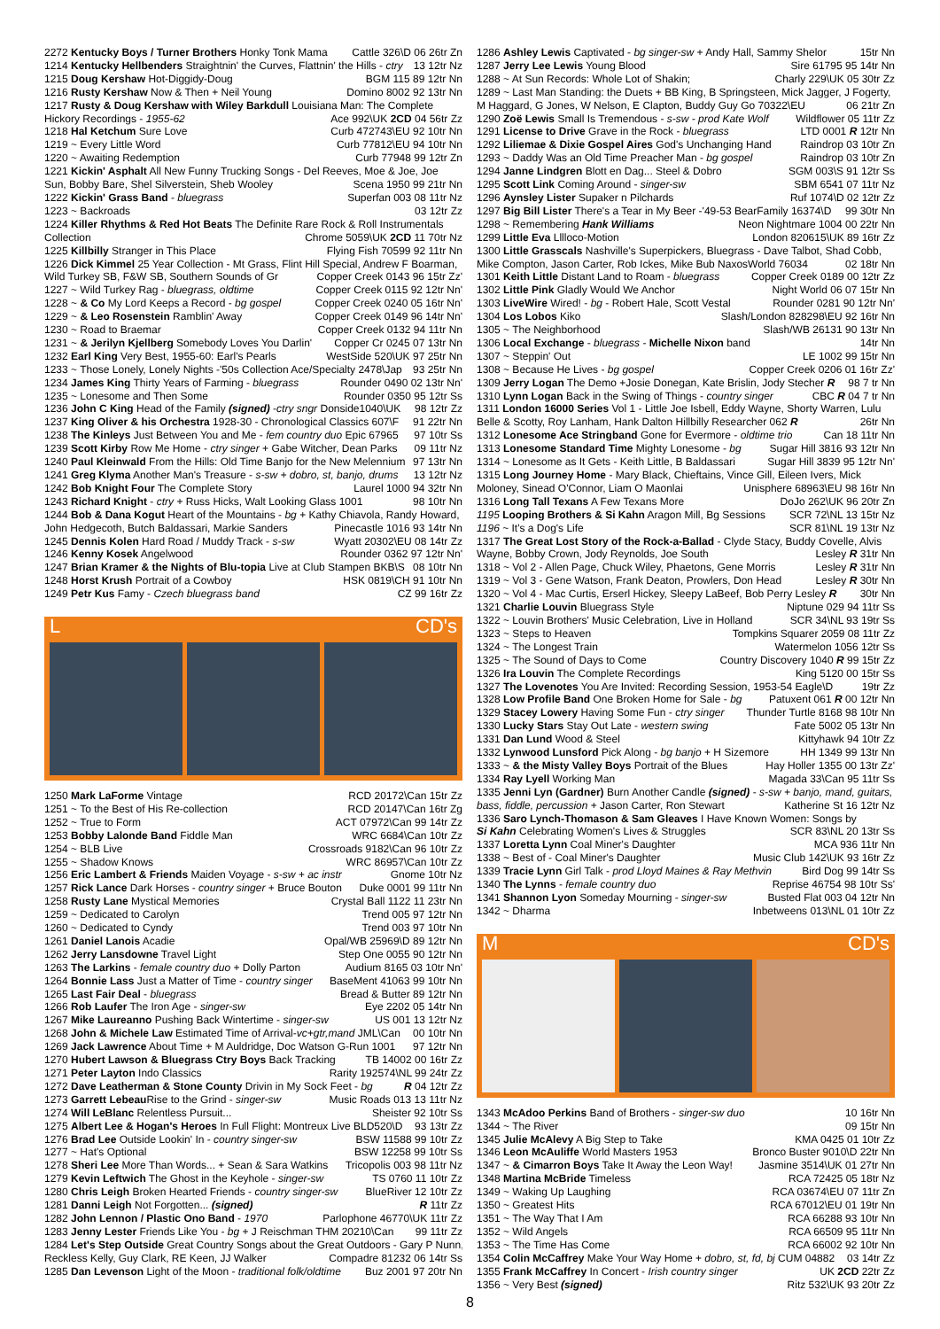2272 Kentucky Boys / Turner Brothers Honky Tonk Mama Cattle 326\D 06 26tr Zn
1214 Kentucky Hellbenders Straightnin' the Curves, Flattnin' the Hills - ctry 13 12tr Nz
1215 Doug Kershaw Hot-Diggidy-Doug BGM 115 89 12tr Nn
1216 Rusty Kershaw Now & Then + Neil Young Domino 8002 92 13tr Nn
1217 Rusty & Doug Kershaw with Wiley Barkdull Louisiana Man: The Complete
Hickory Recordings - 1955-62 Ace 992\UK 2CD 04 56tr Zz
1218 Hal Ketchum Sure Love Curb 472743\EU 92 10tr Nn
1219 ~ Every Little Word Curb 77812\EU 94 10tr Nn
1220 ~ Awaiting Redemption Curb 77948 99 12tr Zn
1221 Kickin' Asphalt All New Funny Trucking Songs - Del Reeves, Moe & Joe, Joe
Sun, Bobby Bare, Shel Silverstein, Sheb Wooley Scena 1950 99 21tr Nn
1222 Kickin' Grass Band - bluegrass Superfan 003 08 11tr Nz
1223 ~ Backroads 03 12tr Zz
1224 Killer Rhythms & Red Hot Beats The Definite Rare Rock & Roll Instrumentals
Collection Chrome 5059\UK 2CD 11 70tr Nz
1225 Killbilly Stranger in This Place Flying Fish 70599 92 11tr Nn
1226 Dick Kimmel 25 Year Collection - Mt Grass, Flint Hill Special, Andrew F Boarman,
Wild Turkey SB, F&W SB, Southern Sounds of Gr Copper Creek 0143 96 15tr Zz'
1227 ~ Wild Turkey Rag - bluegrass, oldtime Copper Creek 0115 92 12tr Nn'
1228 ~ & Co My Lord Keeps a Record - bg gospel Copper Creek 0240 05 16tr Nn'
1229 ~ & Leo Rosenstein Ramblin' Away Copper Creek 0149 96 14tr Nn'
1230 ~ Road to Braemar Copper Creek 0132 94 11tr Nn
1231 ~ & Jerilyn Kjellberg Somebody Loves You Darlin' Copper Cr 0245 07 13tr Nn
1232 Earl King Very Best, 1955-60: Earl's Pearls WestSide 520\UK 97 25tr Nn
1233 ~ Those Lonely, Lonely Nights -'50s Collection Ace/Specialty 2478\Jap 93 25tr Nn
1234 James King Thirty Years of Farming - bluegrass Rounder 0490 02 13tr Nn'
1235 ~ Lonesome and Then Some Rounder 0350 95 12tr Ss
1236 John C King Head of the Family (signed) -ctry sngr Donside1040\UK 98 12tr Zz
1237 King Oliver & his Orchestra 1928-30 - Chronological Classics 607\F 91 22tr Nn
1238 The Kinleys Just Between You and Me - fem country duo Epic 67965 97 10tr Ss
1239 Scott Kirby Row Me Home - ctry singer + Gabe Witcher, Dean Parks 09 11tr Nz
1240 Paul Kleinwald From the Hills: Old Time Banjo for the New Melennium 97 13tr Nn
1241 Greg Klyma Another Man's Treasure - s-sw + dobro, st, banjo, drums 13 12tr Nz
1242 Bob Knight Four The Complete Story Laurel 1000 94 32tr Nn
1243 Richard Knight - ctry + Russ Hicks, Walt Looking Glass 1001 98 10tr Nn
1244 Bob & Dana Kogut Heart of the Mountains - bg + Kathy Chiavola, Randy Howard,
John Hedgecoth, Butch Baldassari, Markie Sanders Pinecastle 1016 93 14tr Nn
1245 Dennis Kolen Hard Road / Muddy Track - s-sw Wyatt 20302\EU 08 14tr Zz
1246 Kenny Kosek Angelwood Rounder 0362 97 12tr Nn'
1247 Brian Kramer & the Nights of Blu-topia Live at Club Stampen BKB\S 08 10tr Nn
1248 Horst Krush Portrait of a Cowboy HSK 0819\CH 91 10tr Nn
1249 Petr Kus Famy - Czech bluegrass band CZ 99 16tr Zz
L CD's
1250 Mark LaForme Vintage RCD 20172\Can 15tr Zz
1251 ~ To the Best of His Re-collection RCD 20147\Can 16tr Zg
1252 ~ True to Form ACT 07972\Can 99 14tr Zz
1253 Bobby Lalonde Band Fiddle Man WRC 6684\Can 10tr Zz
1254 ~ BLB Live Crossroads 9182\Can 96 10tr Zz
1255 ~ Shadow Knows WRC 86957\Can 10tr Zz
1256 Eric Lambert & Friends Maiden Voyage - s-sw + ac instr Gnome 10tr Nz
1257 Rick Lance Dark Horses - country singer + Bruce Bouton Duke 0001 99 11tr Nn
1258 Rusty Lane Mystical Memories Crystal Ball 1122 11 23tr Nn
1259 ~ Dedicated to Carolyn Trend 005 97 12tr Nn
1260 ~ Dedicated to Cyndy Trend 003 97 10tr Nn
1261 Daniel Lanois Acadie Opal/WB 25969\D 89 12tr Nn
1262 Jerry Lansdowne Travel Light Step One 0055 90 12tr Nn
1263 The Larkins - female country duo + Dolly Parton Audium 8165 03 10tr Nn'
1264 Bonnie Lass Just a Matter of Time - country singer BaseMent 41063 99 10tr Nn
1265 Last Fair Deal - bluegrass Bread & Butter 89 12tr Nn
1266 Rob Laufer The Iron Age - singer-sw Eye 2202 05 14tr Nn
1267 Mike Laureanno Pushing Back Wintertime - singer-sw US 001 13 12tr Nz
1268 John & Michele Law Estimated Time of Arrival-vc+gtr,mand JML\Can 00 10tr Nn
1269 Jack Lawrence About Time + M Auldridge, Doc Watson G-Run 1001 97 12tr Nn
1270 Hubert Lawson & Bluegrass Ctry Boys Back Tracking TB 14002 00 16tr Zz
1271 Peter Layton Indo Classics Rarity 192574\NL 99 24tr Zz
1272 Dave Leatherman & Stone County Drivin in My Sock Feet - bg R 04 12tr Zz
1273 Garrett Lebeau Rise to the Grind - singer-sw Music Roads 013 13 11tr Nz
1274 Will LeBlanc Relentless Pursuit... Sheister 92 10tr Ss
1275 Albert Lee & Hogan's Heroes In Full Flight: Montreux Live BLD520\D 93 13tr Zz
1276 Brad Lee Outside Lookin' In - country singer-sw BSW 11588 99 10tr Zz
1277 ~ Hat's Optional BSW 12258 99 10tr Ss
1278 Sheri Lee More Than Words... + Sean & Sara Watkins Tricopolis 003 98 11tr Nz
1279 Kevin Leftwich The Ghost in the Keyhole - singer-sw TS 0760 11 10tr Zz
1280 Chris Leigh Broken Hearted Friends - country singer-sw BlueRiver 12 10tr Zz
1281 Danni Leigh Not Forgotten... (signed) R 11tr Zz
1282 John Lennon / Plastic Ono Band - 1970 Parlophone 46770\UK 11tr Zz
1283 Jenny Lester Friends Like You - bg + J Reischman THM 20210\Can 99 11tr Zz
1284 Let's Step Outside Great Country Songs about the Great Outdoors - Gary P Nunn,
Reckless Kelly, Guy Clark, RE Keen, JJ Walker Compadre 81232 06 14tr Ss
1285 Dan Levenson Light of the Moon - traditional folk/oldtime Buz 2001 97 20tr Nn
1286 Ashley Lewis Captivated - bg singer-sw + Andy Hall, Sammy Shelor 15tr Nn
1287 Jerry Lee Lewis Young Blood Sire 61795 95 14tr Nn
1288 ~ At Sun Records: Whole Lot of Shakin; Charly 229\UK 05 30tr Zz
1289 ~ Last Man Standing: the Duets + BB King, B Springsteen, Mick Jagger, J Fogerty,
M Haggard, G Jones, W Nelson, E Clapton, Buddy Guy Go 70322\EU 06 21tr Zn
1290 Zoë Lewis Small Is Tremendous - s-sw - prod Kate Wolf Wildflower 05 11tr Zz
1291 License to Drive Grave in the Rock - bluegrass LTD 0001 R 12tr Nn
1292 Liliemae & Dixie Gospel Aires God's Unchanging Hand Raindrop 03 10tr Zn
1293 ~ Daddy Was an Old Time Preacher Man - bg gospel Raindrop 03 10tr Zn
1294 Janne Lindgren Blott en Dag... Steel & Dobro SGM 003\S 91 12tr Ss
1295 Scott Link Coming Around - singer-sw SBM 6541 07 11tr Nz
1296 Aynsley Lister Supaker n Pilchards Ruf 1074\D 02 12tr Zz
1297 Big Bill Lister There's a Tear in My Beer -'49-53 BearFamily 16374\D 99 30tr Nn
1298 ~ Remembering Hank Williams Neon Nightmare 1004 00 22tr Nn
1299 Little Eva Lllloco-Motion London 820615\UK 89 16tr Zz
1300 Little Grasscals Nashville's Superpickers, Bluegrass - Dave Talbot, Shad Cobb,
Mike Compton, Jason Carter, Rob Ickes, Mike Bub NaxosWorld 76034 02 18tr Nn
1301 Keith Little Distant Land to Roam - bluegrass Copper Creek 0189 00 12tr Zz
1302 Little Pink Gladly Would We Anchor Night World 06 07 15tr Nn
1303 LiveWire Wired! - bg - Robert Hale, Scott Vestal Rounder 0281 90 12tr Nn'
1304 Los Lobos Kiko Slash/London 828298\EU 92 16tr Nn
1305 ~ The Neighborhood Slash/WB 26131 90 13tr Nn
1306 Local Exchange - bluegrass - Michelle Nixon band 14tr Nn
1307 ~ Steppin' Out LE 1002 99 15tr Nn
1308 ~ Because He Lives - bg gospel Copper Creek 0206 01 16tr Zz'
1309 Jerry Logan The Demo +Josie Donegan, Kate Brislin, Jody Stecher R 98 7 tr Nn
1310 Lynn Logan Back in the Swing of Things - country singer CBC R 04 7 tr Nn
1311 London 16000 Series Vol 1 - Little Joe Isbell, Eddy Wayne, Shorty Warren, Lulu
Belle & Scotty, Roy Lanham, Hank Dalton Hillbilly Researcher 062 R 26tr Nn
1312 Lonesome Ace Stringband Gone for Evermore - oldtime trio Can 18 11tr Nn
1313 Lonesome Standard Time Mighty Lonesome - bg Sugar Hill 3816 93 12tr Nn
1314 ~ Lonesome as It Gets - Keith Little, B Baldassari Sugar Hill 3839 95 12tr Nn'
1315 Long Journey Home - Mary Black, Chieftains, Vince Gill, Eileen Ivers, Mick
Moloney, Sinead O'Connor, Liam O Maonlai Unisphere 68963\EU 98 16tr Nn
1316 Long Tall Texans A Few Texans More DoJo 262\UK 96 20tr Zn
1195 Looping Brothers & Si Kahn Aragon Mill, Bg Sessions SCR 72\NL 13 15tr Nz
1196 ~ It's a Dog's Life SCR 81\NL 19 13tr Nz
1317 The Great Lost Story of the Rock-a-Ballad - Clyde Stacy, Buddy Covelle, Alvis
Wayne, Bobby Crown, Jody Reynolds, Joe South Lesley R 31tr Nn
1318 ~ Vol 2 - Allen Page, Chuck Wiley, Phaetons, Gene Morris Lesley R 31tr Nn
1319 ~ Vol 3 - Gene Watson, Frank Deaton, Prowlers, Don Head Lesley R 30tr Nn
1320 ~ Vol 4 - Mac Curtis, Erserl Hickey, Sleepy LaBeef, Bob Perry Lesley R 30tr Nn
1321 Charlie Louvin Bluegrass Style Niptune 029 94 11tr Ss
1322 ~ Louvin Brothers' Music Celebration, Live in Holland SCR 34\NL 93 19tr Ss
1323 ~ Steps to Heaven Tompkins Squarer 2059 08 11tr Zz
1324 ~ The Longest Train Watermelon 1056 12tr Ss
1325 ~ The Sound of Days to Come Country Discovery 1040 R 99 15tr Zz
1326 Ira Louvin The Complete Recordings King 5120 00 15tr Ss
1327 The Lovenotes You Are Invited: Recording Session, 1953-54 Eagle\D 19tr Zz
1328 Low Profile Band One Broken Home for Sale - bg Patuxent 061 R 00 12tr Nn
1329 Stacey Lowery Having Some Fun - ctry singer Thunder Turtle 8168 98 10tr Nn
1330 Lucky Stars Stay Out Late - western swing Fate 5002 05 13tr Nn
1331 Dan Lund Wood & Steel Kittyhawk 94 10tr Zz
1332 Lynwood Lunsford Pick Along - bg banjo + H Sizemore HH 1349 99 13tr Nn
1333 ~ & the Misty Valley Boys Portrait of the Blues Hay Holler 1355 00 13tr Zz'
1334 Ray Lyell Working Man Magada 33\Can 95 11tr Ss
1335 Jenni Lyn (Gardner) Burn Another Candle (signed) - s-sw + banjo, mand, guitars,
bass, fiddle, percussion + Jason Carter, Ron Stewart Katherine St 16 12tr Nz
1336 Saro Lynch-Thomason & Sam Gleaves I Have Known Women: Songs by
Si Kahn Celebrating Women's Lives & Struggles SCR 83\NL 20 13tr Ss
1337 Loretta Lynn Coal Miner's Daughter MCA 936 11tr Nn
1338 ~ Best of - Coal Miner's Daughter Music Club 142\UK 93 16tr Zz
1339 Tracie Lynn Girl Talk - prod Lloyd Maines & Ray Methvin Bird Dog 99 14tr Ss
1340 The Lynns - female country duo Reprise 46754 98 10tr Ss'
1341 Shannon Lyon Someday Mourning - singer-sw Busted Flat 003 04 12tr Nn
1342 ~ Dharma Inbetweens 013\NL 01 10tr Zz
M CD's
1343 McAdoo Perkins Band of Brothers - singer-sw duo 10 16tr Nn
1344 ~ The River 09 15tr Nn
1345 Julie McAlevy A Big Step to Take KMA 0425 01 10tr Zz
1346 Leon McAuliffe World Masters 1953 Bronco Buster 9010\D 22tr Nn
1347 ~ & Cimarron Boys Take It Away the Leon Way! Jasmine 3514\UK 01 27tr Nn
1348 Martina McBride Timeless RCA 72425 05 18tr Nz
1349 ~ Waking Up Laughing RCA 03674\EU 07 11tr Zn
1350 ~ Greatest Hits RCA 67012\EU 01 19tr Nn
1351 ~ The Way That I Am RCA 66288 93 10tr Nn
1352 ~ Wild Angels RCA 66509 95 11tr Nn
1353 ~ The Time Has Come RCA 66002 92 10tr Nn
1354 Colin McCaffrey Make Your Way Home + dobro, st, fd, bj CUM 04882 03 14tr Zz
1355 Frank McCaffrey In Concert - Irish country singer UK 2CD 22tr Zz
1356 ~ Very Best (signed) Ritz 532\UK 93 20tr Zz
8